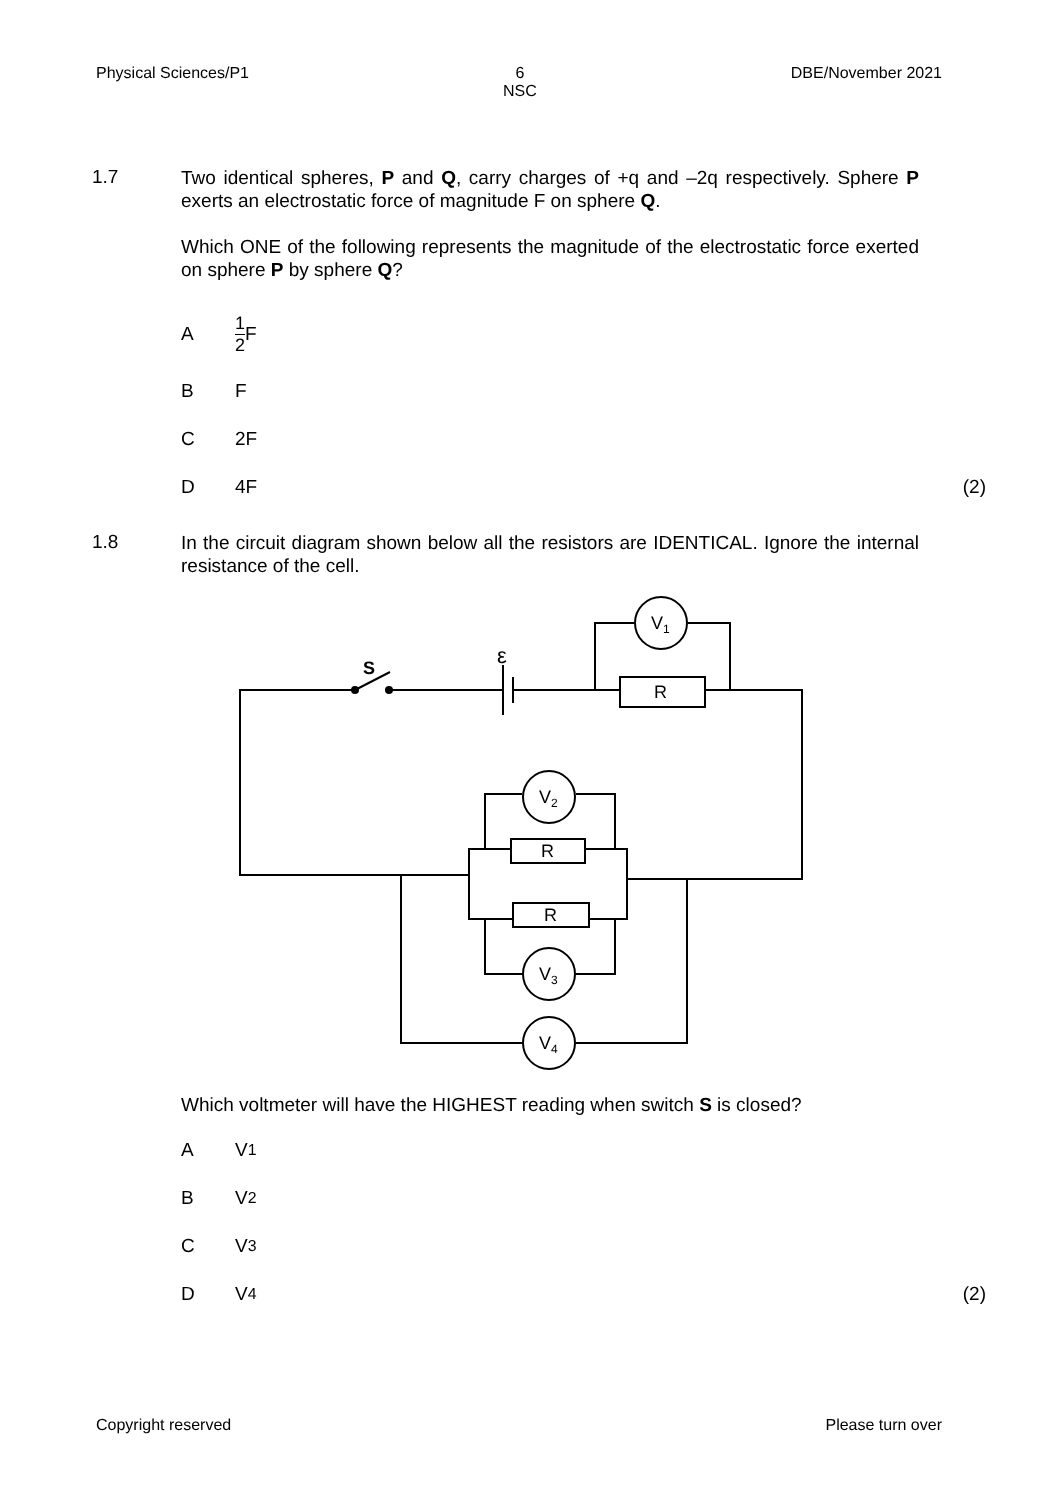Physical Sciences/P1 6
NSC DBE/November 2021
1.7
Two identical spheres, P and Q, carry charges of +q and –2q respectively. Sphere P exerts an electrostatic force of magnitude F on sphere Q.
Which ONE of the following represents the magnitude of the electrostatic force exerted on sphere P by sphere Q?
A 1 2 F
B F
C 2F
D 4F (2)
1.8
In the circuit diagram shown below all the resistors are IDENTICAL. Ignore the internal resistance of the cell.
S
ε
R
R
R
V1
V2
V3
V4
Which voltmeter will have the HIGHEST reading when switch S is closed?
A V<sub>1</sub>
B V<sub>2</sub>
C V<sub>3</sub>
D V<sub>4</sub> (2)
Copyright reserved Please turn over